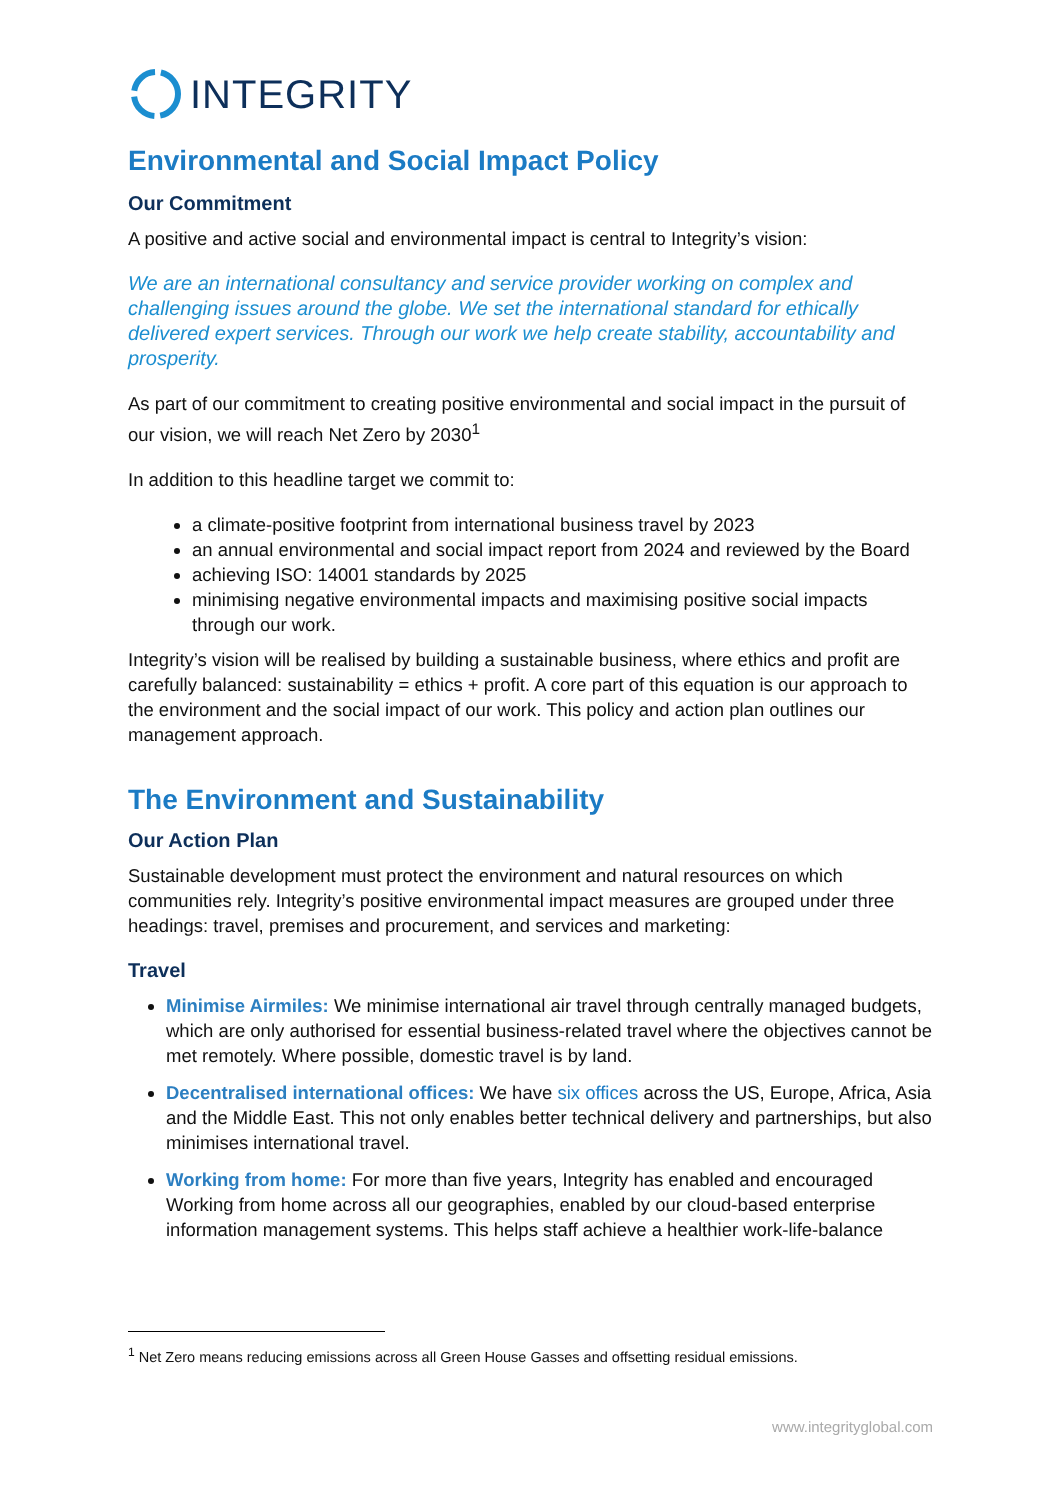INTEGRITY
Environmental and Social Impact Policy
Our Commitment
A positive and active social and environmental impact is central to Integrity’s vision:
We are an international consultancy and service provider working on complex and challenging issues around the globe. We set the international standard for ethically delivered expert services. Through our work we help create stability, accountability and prosperity.
As part of our commitment to creating positive environmental and social impact in the pursuit of our vision, we will reach Net Zero by 2030<sup>1</sup>
In addition to this headline target we commit to:
a climate-positive footprint from international business travel by 2023
an annual environmental and social impact report from 2024 and reviewed by the Board
achieving ISO: 14001 standards by 2025
minimising negative environmental impacts and maximising positive social impacts through our work.
Integrity’s vision will be realised by building a sustainable business, where ethics and profit are carefully balanced: sustainability = ethics + profit. A core part of this equation is our approach to the environment and the social impact of our work. This policy and action plan outlines our management approach.
The Environment and Sustainability
Our Action Plan
Sustainable development must protect the environment and natural resources on which communities rely. Integrity’s positive environmental impact measures are grouped under three headings: travel, premises and procurement, and services and marketing:
Travel
Minimise Airmiles: We minimise international air travel through centrally managed budgets, which are only authorised for essential business-related travel where the objectives cannot be met remotely. Where possible, domestic travel is by land.
Decentralised international offices: We have six offices across the US, Europe, Africa, Asia and the Middle East. This not only enables better technical delivery and partnerships, but also minimises international travel.
Working from home: For more than five years, Integrity has enabled and encouraged Working from home across all our geographies, enabled by our cloud-based enterprise information management systems. This helps staff achieve a healthier work-life-balance
<sup>1</sup> Net Zero means reducing emissions across all Green House Gasses and offsetting residual emissions.
www.integrityglobal.com